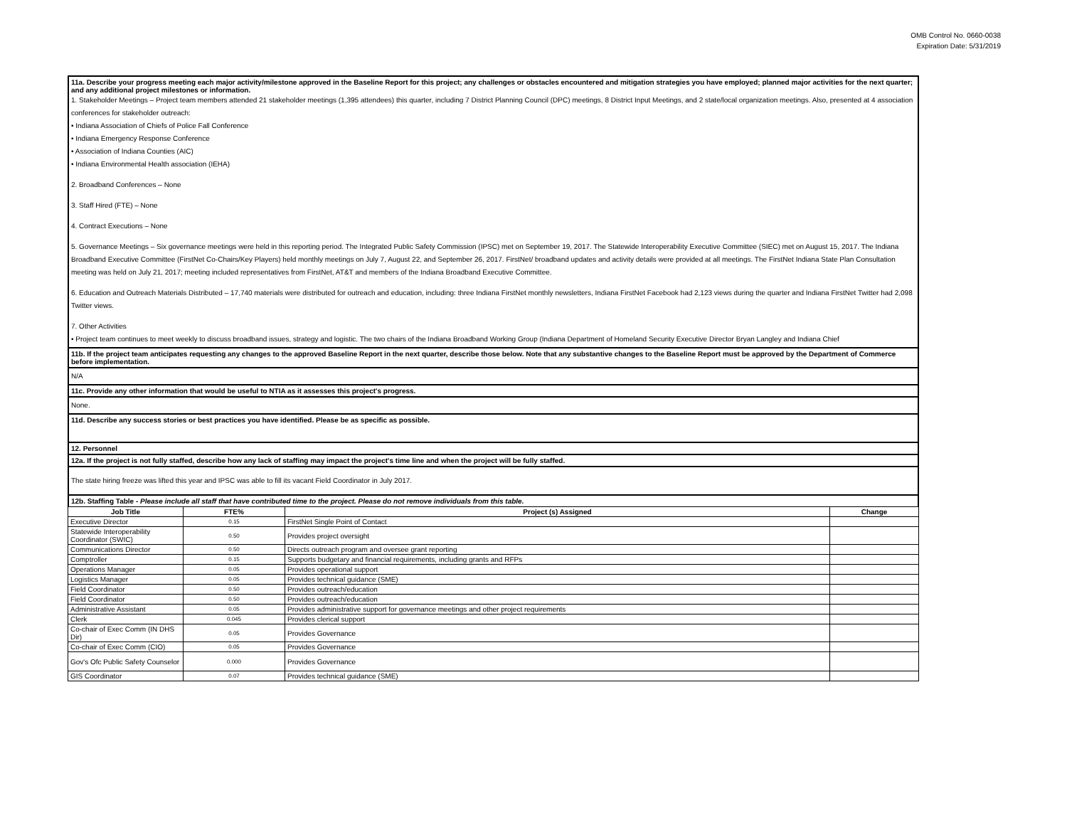OMB Control No. 0660-0038
Expiration Date: 5/31/2019
11a. Describe your progress meeting each major activity/milestone approved in the Baseline Report for this project; any challenges or obstacles encountered and mitigation strategies you have employed; planned major activities for the next quarter; and any additional project milestones or information.
1. Stakeholder Meetings – Project team members attended 21 stakeholder meetings (1,395 attendees) this quarter, including 7 District Planning Council (DPC) meetings, 8 District Input Meetings, and 2 state/local organization meetings. Also, presented at 4 association conferences for stakeholder outreach:
• Indiana Association of Chiefs of Police Fall Conference
• Indiana Emergency Response Conference
• Association of Indiana Counties (AIC)
• Indiana Environmental Health association (IEHA)
2. Broadband Conferences – None
3. Staff Hired (FTE) – None
4. Contract Executions – None
5. Governance Meetings – Six governance meetings were held in this reporting period. The Integrated Public Safety Commission (IPSC) met on September 19, 2017. The Statewide Interoperability Executive Committee (SIEC) met on August 15, 2017. The Indiana Broadband Executive Committee (FirstNet Co-Chairs/Key Players) held monthly meetings on July 7, August 22, and September 26, 2017. FirstNet/ broadband updates and activity details were provided at all meetings. The FirstNet Indiana State Plan Consultation meeting was held on July 21, 2017; meeting included representatives from FirstNet, AT&T and members of the Indiana Broadband Executive Committee.
6. Education and Outreach Materials Distributed – 17,740 materials were distributed for outreach and education, including: three Indiana FirstNet monthly newsletters, Indiana FirstNet Facebook had 2,123 views during the quarter and Indiana FirstNet Twitter had 2,098 Twitter views.
7. Other Activities
• Project team continues to meet weekly to discuss broadband issues, strategy and logistic. The two chairs of the Indiana Broadband Working Group (Indiana Department of Homeland Security Executive Director Bryan Langley and Indiana Chief
11b. If the project team anticipates requesting any changes to the approved Baseline Report in the next quarter, describe those below. Note that any substantive changes to the Baseline Report must be approved by the Department of Commerce before implementation.
N/A
11c. Provide any other information that would be useful to NTIA as it assesses this project's progress.
None.
11d. Describe any success stories or best practices you have identified. Please be as specific as possible.
12. Personnel
12a. If the project is not fully staffed, describe how any lack of staffing may impact the project's time line and when the project will be fully staffed.
The state hiring freeze was lifted this year and IPSC was able to fill its vacant Field Coordinator in July 2017.
12b. Staffing Table - Please include all staff that have contributed time to the project. Please do not remove individuals from this table.
| Job Title | FTE% | Project (s) Assigned | Change |
| --- | --- | --- | --- |
| Executive Director | 0.15 | FirstNet Single Point of Contact | |
| Statewide Interoperability Coordinator (SWIC) | 0.50 | Provides project oversight | |
| Communications Director | 0.50 | Directs outreach program and oversee grant reporting | |
| Comptroller | 0.15 | Supports budgetary and financial requirements, including grants and RFPs | |
| Operations Manager | 0.05 | Provides operational support | |
| Logistics Manager | 0.05 | Provides technical guidance (SME) | |
| Field Coordinator | 0.50 | Provides outreach/education | |
| Field Coordinator | 0.50 | Provides outreach/education | |
| Administrative Assistant | 0.05 | Provides administrative support for governance meetings and other project requirements | |
| Clerk | 0.045 | Provides clerical support | |
| Co-chair of Exec Comm (IN DHS Dir) | 0.05 | Provides Governance | |
| Co-chair of Exec Comm (CIO) | 0.05 | Provides Governance | |
| Gov's Ofc Public Safety Counselor | 0.000 | Provides Governance | |
| GIS Coordinator | 0.07 | Provides technical guidance (SME) | |